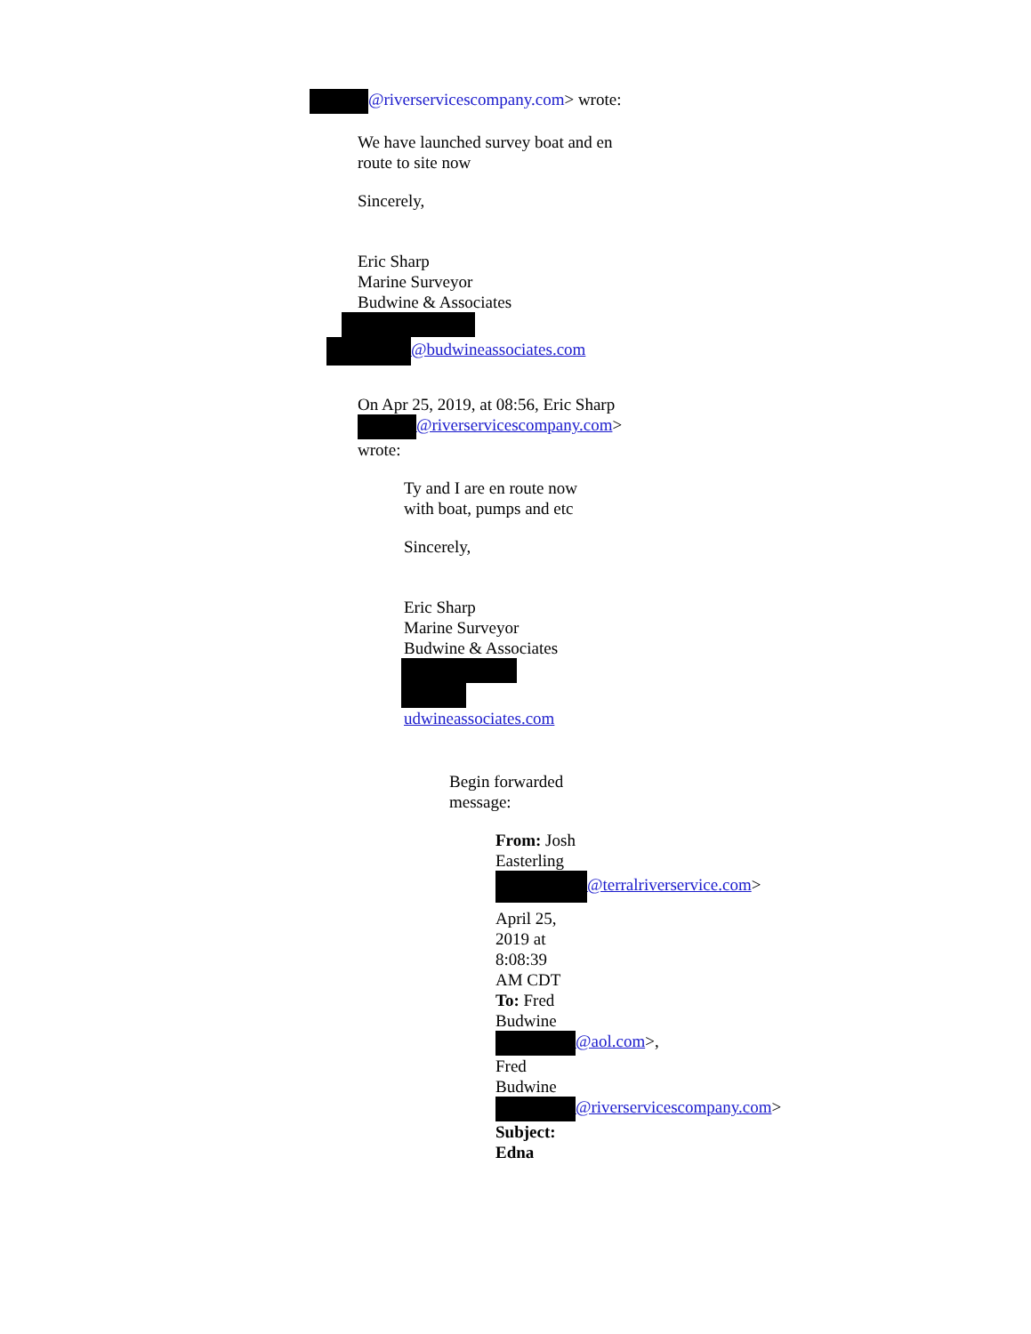@riverservicescompany.com> wrote:
We have launched survey boat and en route to site now
Sincerely,
Eric Sharp
Marine Surveyor
Budwine & Associates
@budwineassociates.com
On Apr 25, 2019, at 08:56, Eric Sharp @riverservicescompany.com> wrote:
Ty and I are en route now with boat, pumps and etc
Sincerely,
Eric Sharp
Marine Surveyor
Budwine & Associates
udwineassociates.com
Begin forwarded message:
From: Josh Easterling @terralriverservice.com>
April 25, 2019 at 8:08:39 AM CDT
To: Fred Budwine @aol.com>, Fred Budwine @riverservicescompany.com>
Subject: Edna